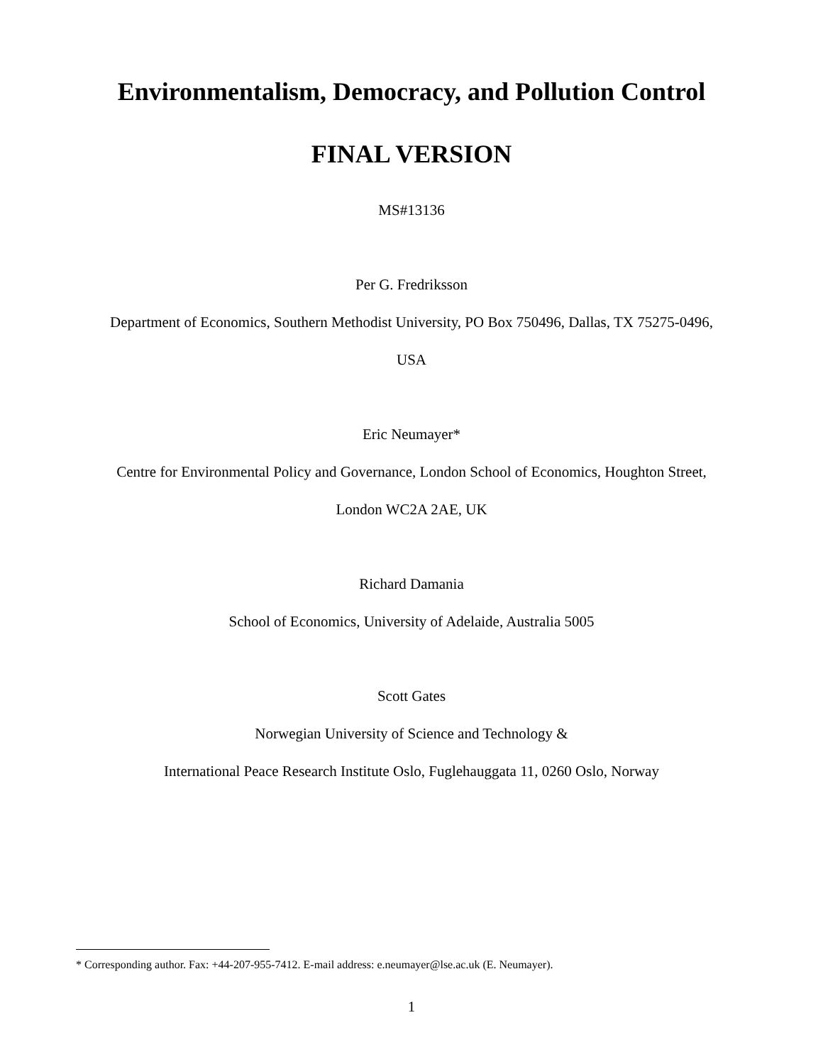Environmentalism, Democracy, and Pollution Control
FINAL VERSION
MS#13136
Per G. Fredriksson
Department of Economics, Southern Methodist University, PO Box 750496, Dallas, TX 75275-0496,
USA
Eric Neumayer*
Centre for Environmental Policy and Governance, London School of Economics, Houghton Street,
London WC2A 2AE, UK
Richard Damania
School of Economics, University of Adelaide, Australia 5005
Scott Gates
Norwegian University of Science and Technology &
International Peace Research Institute Oslo, Fuglehauggata 11, 0260 Oslo, Norway
* Corresponding author. Fax: +44-207-955-7412. E-mail address: e.neumayer@lse.ac.uk (E. Neumayer).
1